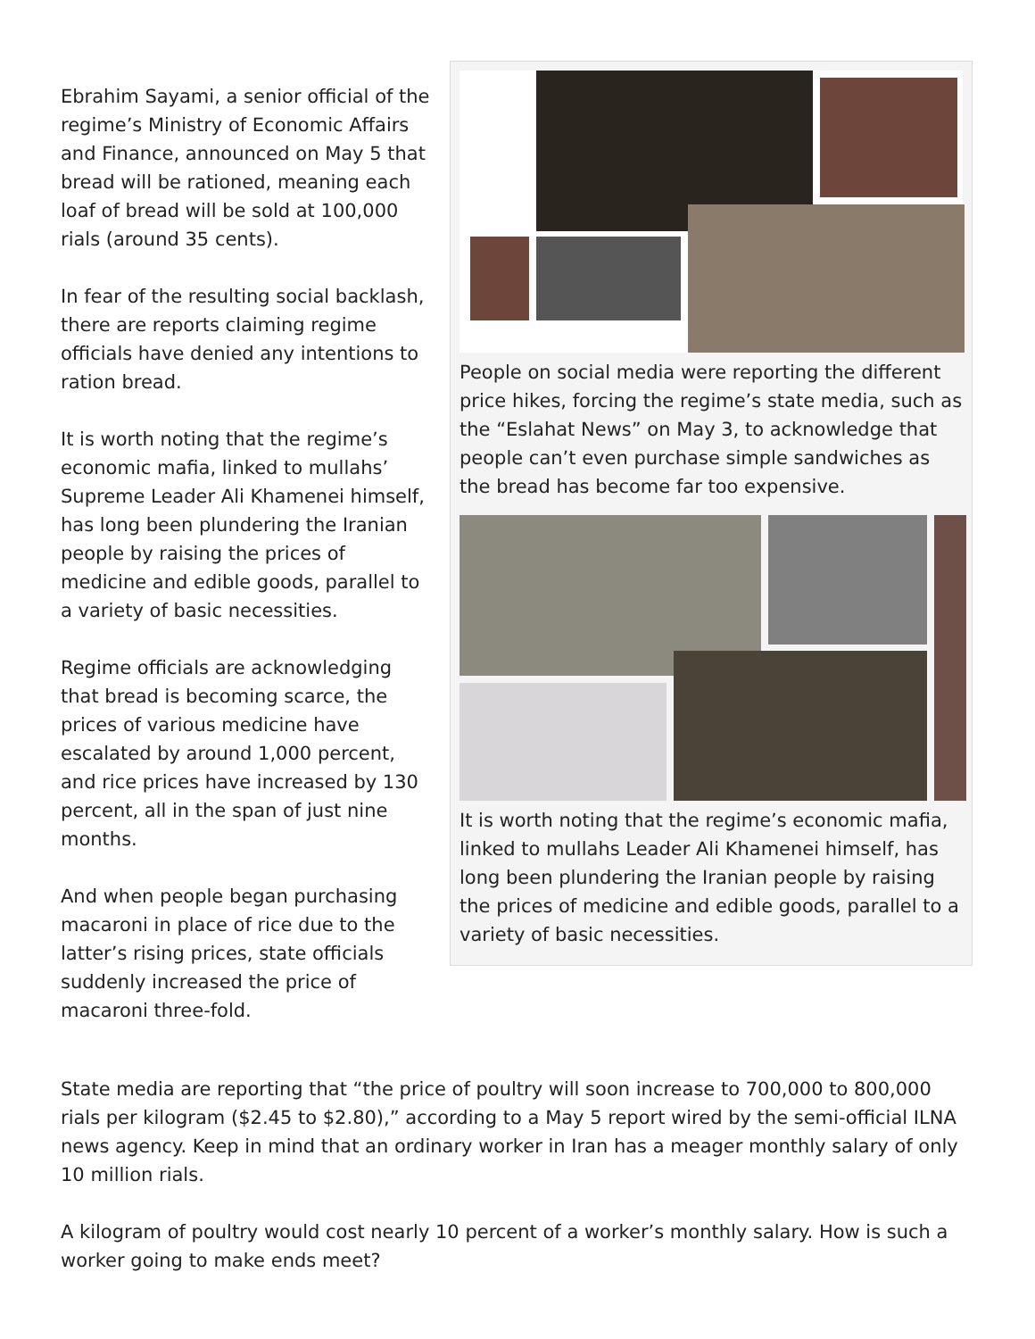Ebrahim Sayami, a senior official of the regime’s Ministry of Economic Affairs and Finance, announced on May 5 that bread will be rationed, meaning each loaf of bread will be sold at 100,000 rials (around 35 cents).
In fear of the resulting social backlash, there are reports claiming regime officials have denied any intentions to ration bread.
It is worth noting that the regime’s economic mafia, linked to mullahs’ Supreme Leader Ali Khamenei himself, has long been plundering the Iranian people by raising the prices of medicine and edible goods, parallel to a variety of basic necessities.
Regime officials are acknowledging that bread is becoming scarce, the prices of various medicine have escalated by around 1,000 percent, and rice prices have increased by 130 percent, all in the span of just nine months.
And when people began purchasing macaroni in place of rice due to the latter’s rising prices, state officials suddenly increased the price of macaroni three-fold.
People on social media were reporting the different price hikes, forcing the regime’s state media, such as the “Eslahat News” on May 3, to acknowledge that people can’t even purchase simple sandwiches as the bread has become far too expensive.
It is worth noting that the regime’s economic mafia, linked to mullahs Leader Ali Khamenei himself, has long been plundering the Iranian people by raising the prices of medicine and edible goods, parallel to a variety of basic necessities.
State media are reporting that “the price of poultry will soon increase to 700,000 to 800,000 rials per kilogram ($2.45 to $2.80),” according to a May 5 report wired by the semi-official ILNA news agency. Keep in mind that an ordinary worker in Iran has a meager monthly salary of only 10 million rials.
A kilogram of poultry would cost nearly 10 percent of a worker’s monthly salary. How is such a worker going to make ends meet?